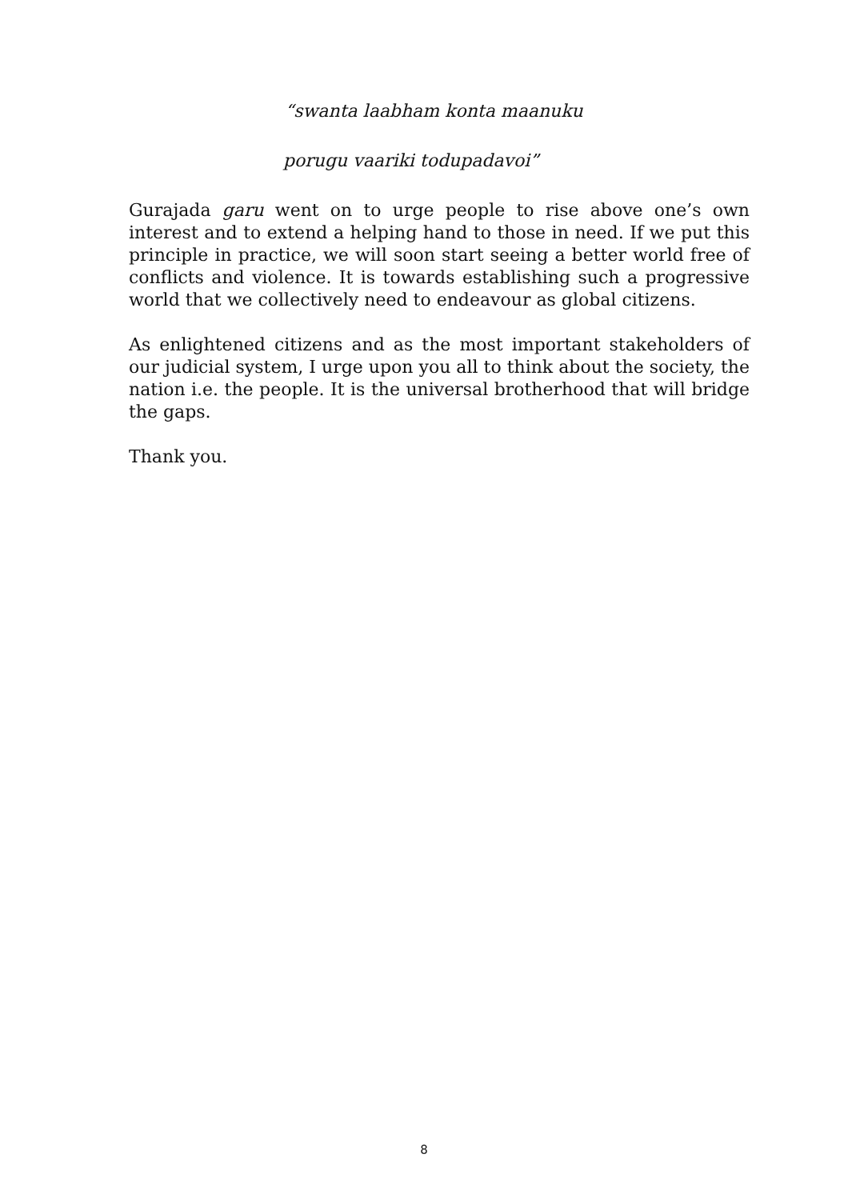“swanta laabham konta maanuku
porugu vaariki todupadavoi”
Gurajada garu went on to urge people to rise above one’s own interest and to extend a helping hand to those in need. If we put this principle in practice, we will soon start seeing a better world free of conflicts and violence. It is towards establishing such a progressive world that we collectively need to endeavour as global citizens.
As enlightened citizens and as the most important stakeholders of our judicial system, I urge upon you all to think about the society, the nation i.e. the people. It is the universal brotherhood that will bridge the gaps.
Thank you.
8